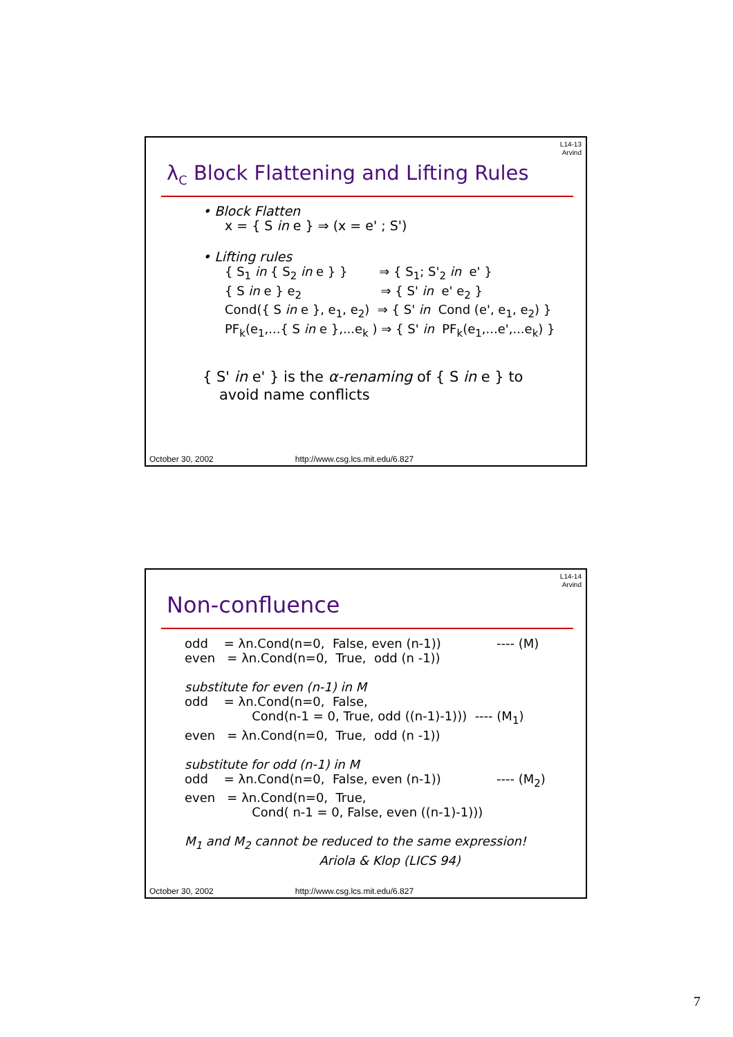L14-13
Arvind
λ<sub>C</sub> Block Flattening and Lifting Rules
• Block Flatten
x = { S in e } ⇒ (x = e' ; S')
• Lifting rules
{ S1 in { S2 in e } }        ⇒ { S1; S'2 in  e' }
{ S in e } e2                    ⇒ { S' in  e' e2 }
Cond({ S in e }, e1, e2)  ⇒ { S' in  Cond (e', e1, e2) }
PFk(e1,...{ S in e },...ek ) ⇒ { S' in  PFk(e1,...e',...ek) }
{ S' in e' } is the α-renaming of { S in e } to
avoid name conflicts
October 30, 2002 http://www.csg.lcs.mit.edu/6.827
L14-14
Arvind
Non-confluence
odd    = λn.Cond(n=0,  False, even (n-1))              ---- (M)
even   = λn.Cond(n=0,  True,  odd (n -1))

substitute for even (n-1) in M
odd    = λn.Cond(n=0,  False,
                 Cond(n-1 = 0, True, odd ((n-1)-1)))  ---- (M1)
even   = λn.Cond(n=0,  True,  odd (n -1))

substitute for odd (n-1) in M
odd    = λn.Cond(n=0,  False, even (n-1))              ---- (M2)
even   = λn.Cond(n=0,  True,
                 Cond( n-1 = 0, False, even ((n-1)-1)))

M1 and M2 cannot be reduced to the same expression!
                                  Ariola & Klop (LICS 94)
October 30, 2002 http://www.csg.lcs.mit.edu/6.827
7